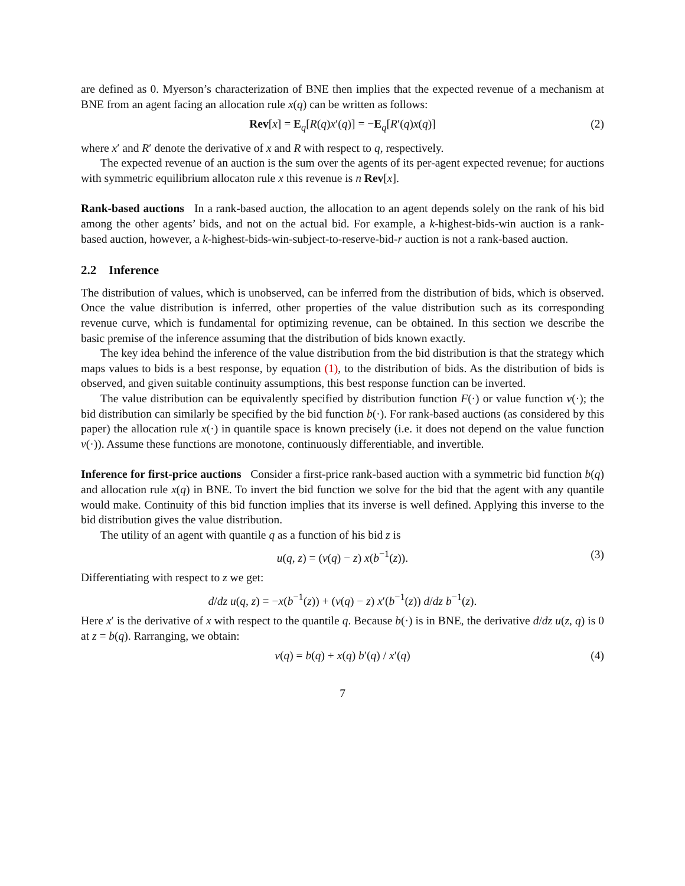are defined as 0. Myerson’s characterization of BNE then implies that the expected revenue of a mechanism at BNE from an agent facing an allocation rule x(q) can be written as follows:
Rev[x] = E<sub>q</sub>[R(q)x′(q)] = −E<sub>q</sub>[R′(q)x(q)] (2)
where x′ and R′ denote the derivative of x and R with respect to q, respectively.
The expected revenue of an auction is the sum over the agents of its per-agent expected revenue; for auctions with symmetric equilibrium allocaton rule x this revenue is n Rev[x].
Rank-based auctions In a rank-based auction, the allocation to an agent depends solely on the rank of his bid among the other agents’ bids, and not on the actual bid. For example, a k-highest-bids-win auction is a rank-based auction, however, a k-highest-bids-win-subject-to-reserve-bid-r auction is not a rank-based auction.
2.2 Inference
The distribution of values, which is unobserved, can be inferred from the distribution of bids, which is observed. Once the value distribution is inferred, other properties of the value distribution such as its corresponding revenue curve, which is fundamental for optimizing revenue, can be obtained. In this section we describe the basic premise of the inference assuming that the distribution of bids known exactly.
The key idea behind the inference of the value distribution from the bid distribution is that the strategy which maps values to bids is a best response, by equation (1), to the distribution of bids. As the distribution of bids is observed, and given suitable continuity assumptions, this best response function can be inverted.
The value distribution can be equivalently specified by distribution function F(·) or value function v(·); the bid distribution can similarly be specified by the bid function b(·). For rank-based auctions (as considered by this paper) the allocation rule x(·) in quantile space is known precisely (i.e. it does not depend on the value function v(·)). Assume these functions are monotone, continuously differentiable, and invertible.
Inference for first-price auctions Consider a first-price rank-based auction with a symmetric bid function b(q) and allocation rule x(q) in BNE. To invert the bid function we solve for the bid that the agent with any quantile would make. Continuity of this bid function implies that its inverse is well defined. Applying this inverse to the bid distribution gives the value distribution.
The utility of an agent with quantile q as a function of his bid z is
u(q, z) = (v(q) − z) x(b<sup>−1</sup>(z)). (3)
Differentiating with respect to z we get:
d/dz u(q, z) = −x(b<sup>−1</sup>(z)) + (v(q) − z) x′(b<sup>−1</sup>(z)) d/dz b<sup>−1</sup>(z).
Here x′ is the derivative of x with respect to the quantile q. Because b(·) is in BNE, the derivative d/dz u(z, q) is 0 at z = b(q). Rarranging, we obtain:
v(q) = b(q) + x(q) b′(q) / x′(q) (4)
7